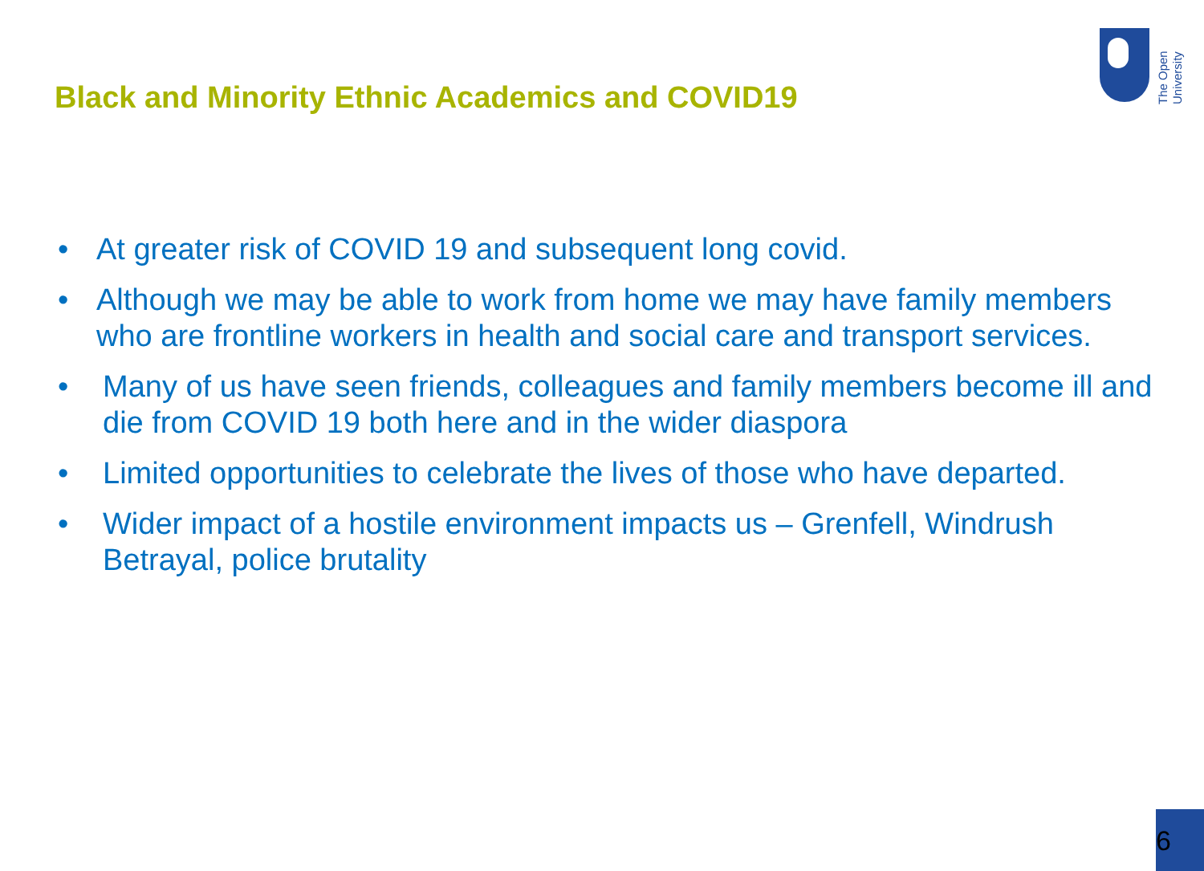Black and Minority Ethnic Academics and COVID19
The Open
University
• At greater risk of COVID 19 and subsequent long covid.
• Although we may be able to work from home we may have family members who are frontline workers in health and social care and transport services.
• Many of us have seen friends, colleagues and family members become ill and die from COVID 19 both here and in the wider diaspora
• Limited opportunities to celebrate the lives of those who have departed.
• Wider impact of a hostile environment impacts us – Grenfell, Windrush Betrayal, police brutality
6